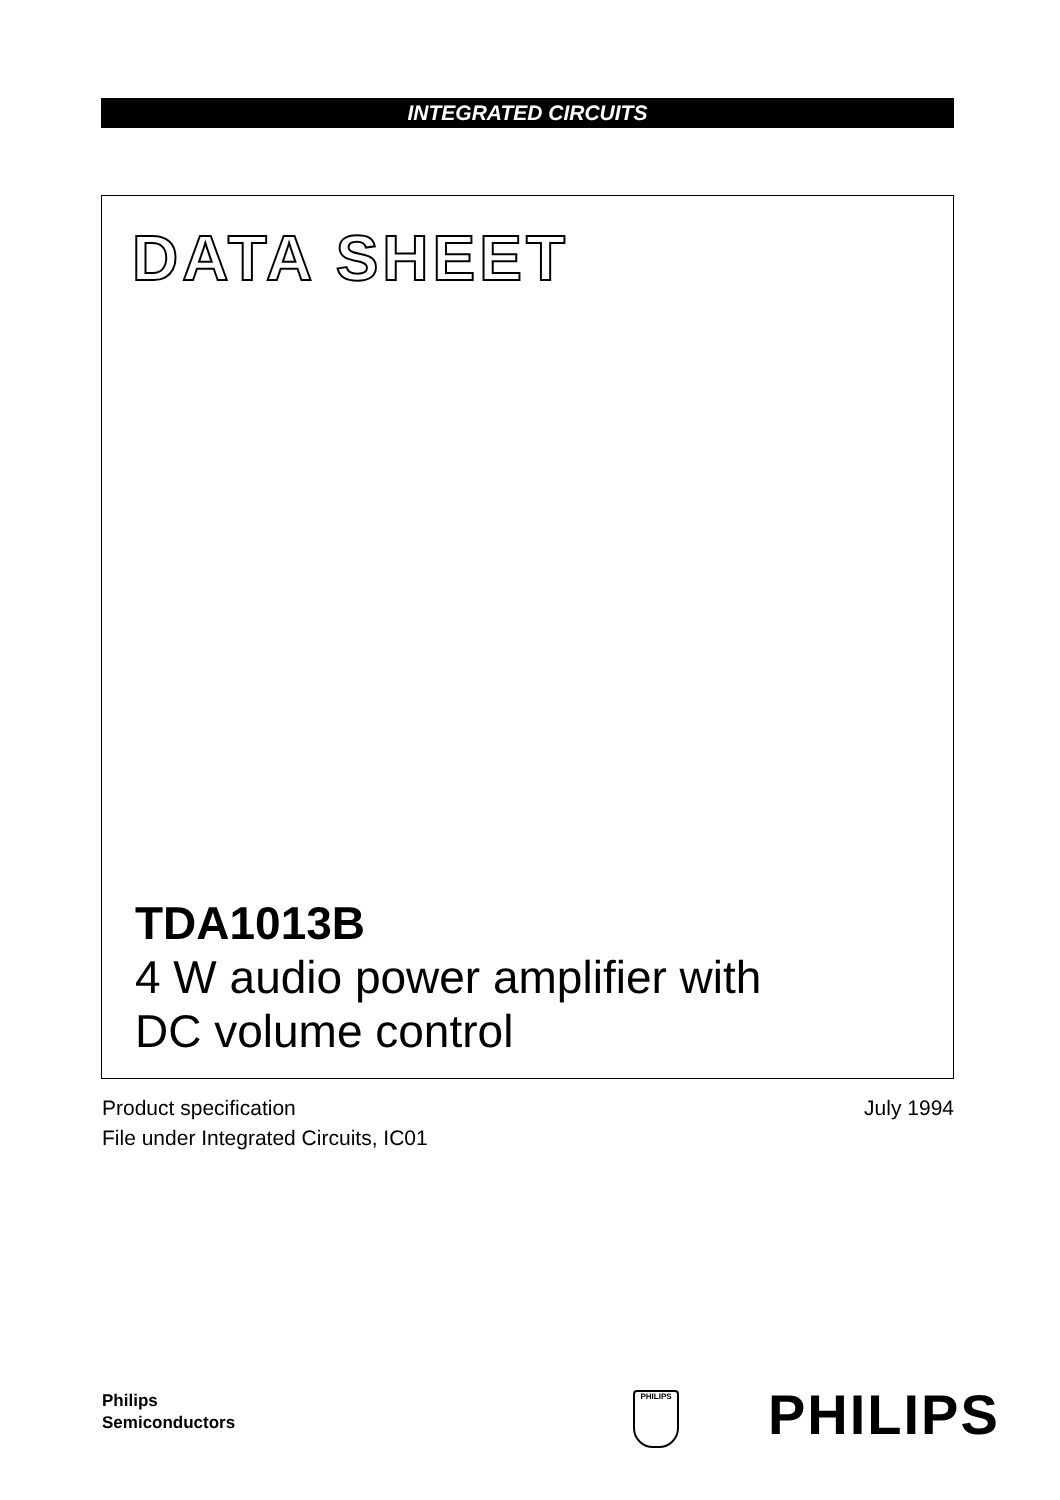INTEGRATED CIRCUITS
DATA SHEET
TDA1013B
4 W audio power amplifier with
DC volume control
Product specification
File under Integrated Circuits, IC01
July 1994
Philips
Semiconductors
PHILIPS PHILIPS